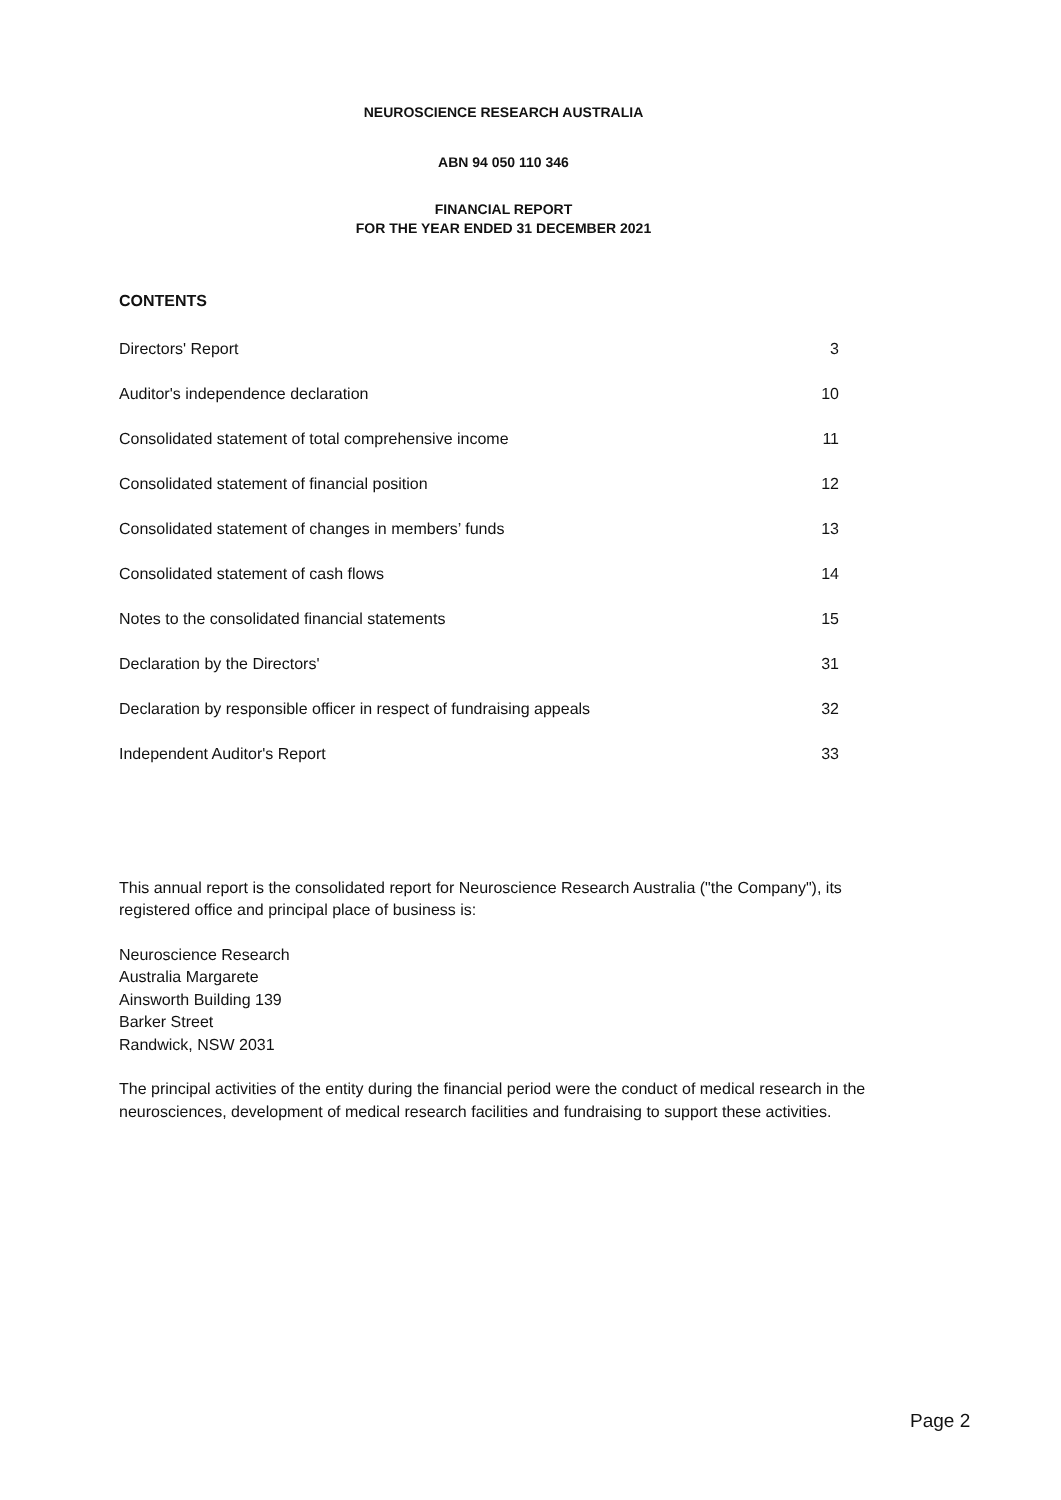NEUROSCIENCE RESEARCH AUSTRALIA
ABN 94 050 110 346
FINANCIAL REPORT
FOR THE YEAR ENDED 31 DECEMBER 2021
CONTENTS
| Directors' Report | 3 |
| Auditor's independence declaration | 10 |
| Consolidated statement of total comprehensive income | 11 |
| Consolidated statement of financial position | 12 |
| Consolidated statement of changes in members’ funds | 13 |
| Consolidated statement of cash flows | 14 |
| Notes to the consolidated financial statements | 15 |
| Declaration by the Directors' | 31 |
| Declaration by responsible officer in respect of fundraising appeals | 32 |
| Independent Auditor's Report | 33 |
This annual report is the consolidated report for Neuroscience Research Australia ("the Company"), its registered office and principal place of business is:
Neuroscience Research
Australia Margarete
Ainsworth Building 139
Barker Street
Randwick, NSW 2031
The principal activities of the entity during the financial period were the conduct of medical research in the neurosciences, development of medical research facilities and fundraising to support these activities.
Page 2